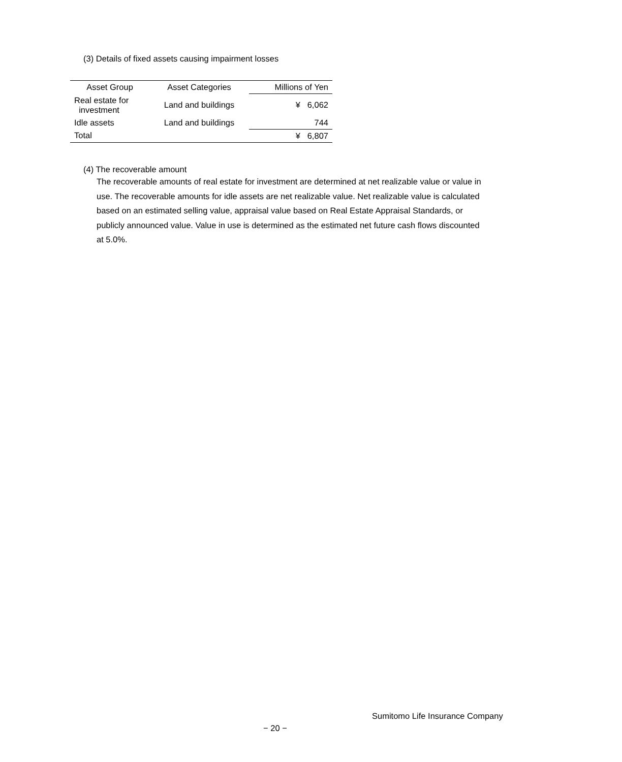(3) Details of fixed assets causing impairment losses
| Asset Group | Asset Categories | Millions of Yen |
| --- | --- | --- |
| Real estate for investment | Land and buildings | ¥ 6,062 |
| Idle assets | Land and buildings | 744 |
| Total | | ¥ 6,807 |
(4) The recoverable amount
The recoverable amounts of real estate for investment are determined at net realizable value or value in use. The recoverable amounts for idle assets are net realizable value. Net realizable value is calculated based on an estimated selling value, appraisal value based on Real Estate Appraisal Standards, or publicly announced value. Value in use is determined as the estimated net future cash flows discounted at 5.0%.
Sumitomo Life Insurance Company
− 20 −